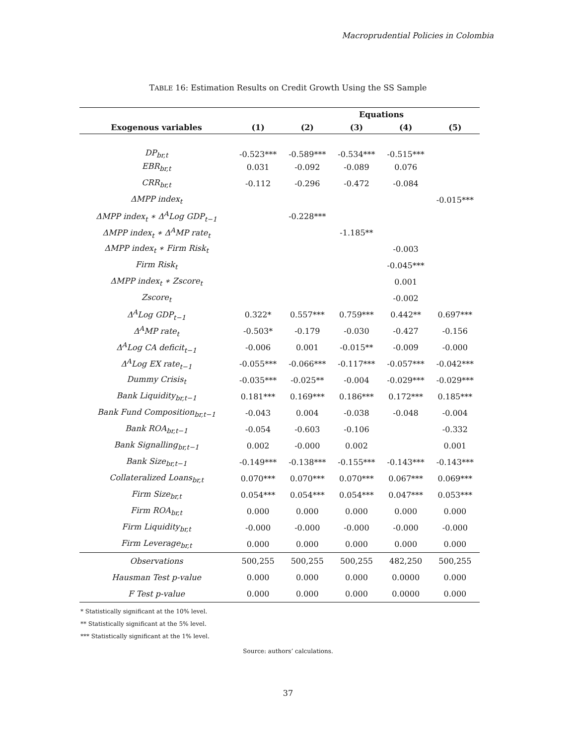Macroprudential Policies in Colombia
TABLE 16: Estimation Results on Credit Growth Using the SS Sample
| | Equations | | | | |
| --- | --- | --- | --- | --- | --- |
| Exogenous variables | (1) | (2) | (3) | (4) | (5) |
| DP<sub>br,t</sub> | -0.523*** | -0.589*** | -0.534*** | -0.515*** | |
| EBR<sub>br,t</sub> | 0.031 | -0.092 | -0.089 | 0.076 | |
| CRR<sub>br,t</sub> | -0.112 | -0.296 | -0.472 | -0.084 | |
| ΔMPP index<sub>t</sub> | | | | | -0.015*** |
| ΔMPP index<sub>t</sub> ∗ Δ<sup>A</sup>Log GDP<sub>t−1</sub> | | -0.228*** | | | |
| ΔMPP index<sub>t</sub> ∗ Δ<sup>A</sup>MP rate<sub>t</sub> | | | -1.185** | | |
| ΔMPP index<sub>t</sub> ∗ Firm Risk<sub>t</sub> | | | | -0.003 | |
| Firm Risk<sub>t</sub> | | | | -0.045*** | |
| ΔMPP index<sub>t</sub> ∗ Zscore<sub>t</sub> | | | | 0.001 | |
| Zscore<sub>t</sub> | | | | -0.002 | |
| Δ<sup>A</sup>Log GDP<sub>t−1</sub> | 0.322* | 0.557*** | 0.759*** | 0.442** | 0.697*** |
| Δ<sup>A</sup>MP rate<sub>t</sub> | -0.503* | -0.179 | -0.030 | -0.427 | -0.156 |
| Δ<sup>A</sup>Log CA deficit<sub>t−1</sub> | -0.006 | 0.001 | -0.015** | -0.009 | -0.000 |
| Δ<sup>A</sup>Log EX rate<sub>t−1</sub> | -0.055*** | -0.066*** | -0.117*** | -0.057*** | -0.042*** |
| Dummy Crisis<sub>t</sub> | -0.035*** | -0.025** | -0.004 | -0.029*** | -0.029*** |
| Bank Liquidity<sub>br,t−1</sub> | 0.181*** | 0.169*** | 0.186*** | 0.172*** | 0.185*** |
| Bank Fund Composition<sub>br,t−1</sub> | -0.043 | 0.004 | -0.038 | -0.048 | -0.004 |
| Bank ROA<sub>br,t−1</sub> | -0.054 | -0.603 | -0.106 | | -0.332 |
| Bank Signalling<sub>br,t−1</sub> | 0.002 | -0.000 | 0.002 | | 0.001 |
| Bank Size<sub>br,t−1</sub> | -0.149*** | -0.138*** | -0.155*** | -0.143*** | -0.143*** |
| Collateralized Loans<sub>br,t</sub> | 0.070*** | 0.070*** | 0.070*** | 0.067*** | 0.069*** |
| Firm Size<sub>br,t</sub> | 0.054*** | 0.054*** | 0.054*** | 0.047*** | 0.053*** |
| Firm ROA<sub>br,t</sub> | 0.000 | 0.000 | 0.000 | 0.000 | 0.000 |
| Firm Liquidity<sub>br,t</sub> | -0.000 | -0.000 | -0.000 | -0.000 | -0.000 |
| Firm Leverage<sub>br,t</sub> | 0.000 | 0.000 | 0.000 | 0.000 | 0.000 |
| Observations | 500,255 | 500,255 | 500,255 | 482,250 | 500,255 |
| Hausman Test p-value | 0.000 | 0.000 | 0.000 | 0.0000 | 0.000 |
| F Test p-value | 0.000 | 0.000 | 0.000 | 0.0000 | 0.000 |
* Statistically significant at the 10% level.
** Statistically significant at the 5% level.
*** Statistically significant at the 1% level.
Source: authors’ calculations.
37